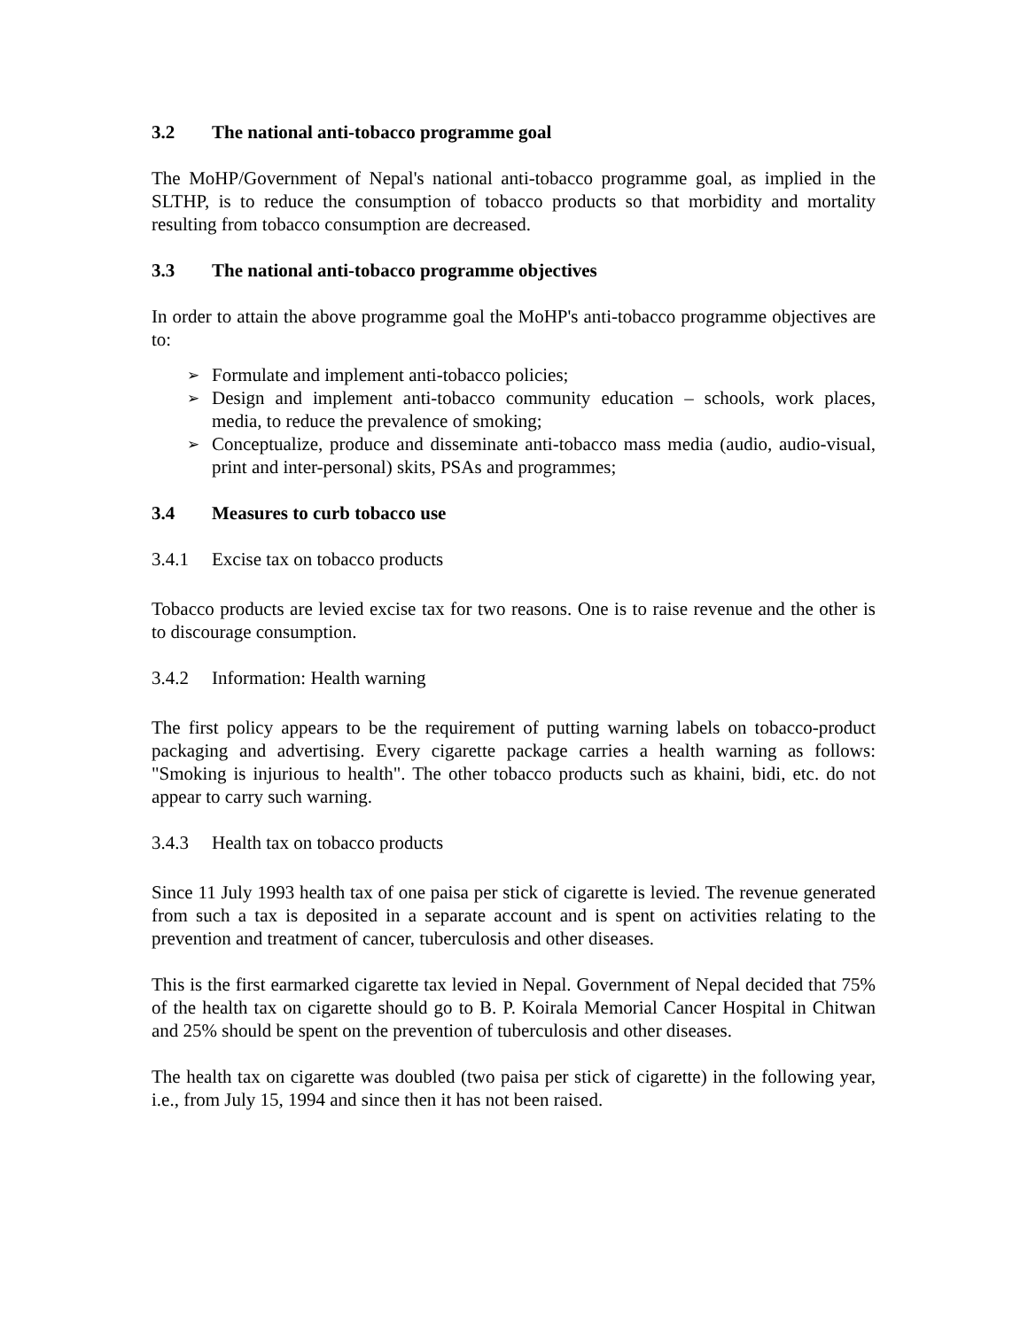3.2 The national anti-tobacco programme goal
The MoHP/Government of Nepal's national anti-tobacco programme goal, as implied in the SLTHP, is to reduce the consumption of tobacco products so that morbidity and mortality resulting from tobacco consumption are decreased.
3.3 The national anti-tobacco programme objectives
In order to attain the above programme goal the MoHP's anti-tobacco programme objectives are to:
➢ Formulate and implement anti-tobacco policies;
➢ Design and implement anti-tobacco community education – schools, work places, media, to reduce the prevalence of smoking;
➢ Conceptualize, produce and disseminate anti-tobacco mass media (audio, audio-visual, print and inter-personal) skits, PSAs and programmes;
3.4 Measures to curb tobacco use
3.4.1 Excise tax on tobacco products
Tobacco products are levied excise tax for two reasons. One is to raise revenue and the other is to discourage consumption.
3.4.2 Information: Health warning
The first policy appears to be the requirement of putting warning labels on tobacco-product packaging and advertising. Every cigarette package carries a health warning as follows: "Smoking is injurious to health". The other tobacco products such as khaini, bidi, etc. do not appear to carry such warning.
3.4.3 Health tax on tobacco products
Since 11 July 1993 health tax of one paisa per stick of cigarette is levied. The revenue generated from such a tax is deposited in a separate account and is spent on activities relating to the prevention and treatment of cancer, tuberculosis and other diseases.
This is the first earmarked cigarette tax levied in Nepal. Government of Nepal decided that 75% of the health tax on cigarette should go to B. P. Koirala Memorial Cancer Hospital in Chitwan and 25% should be spent on the prevention of tuberculosis and other diseases.
The health tax on cigarette was doubled (two paisa per stick of cigarette) in the following year, i.e., from July 15, 1994 and since then it has not been raised.